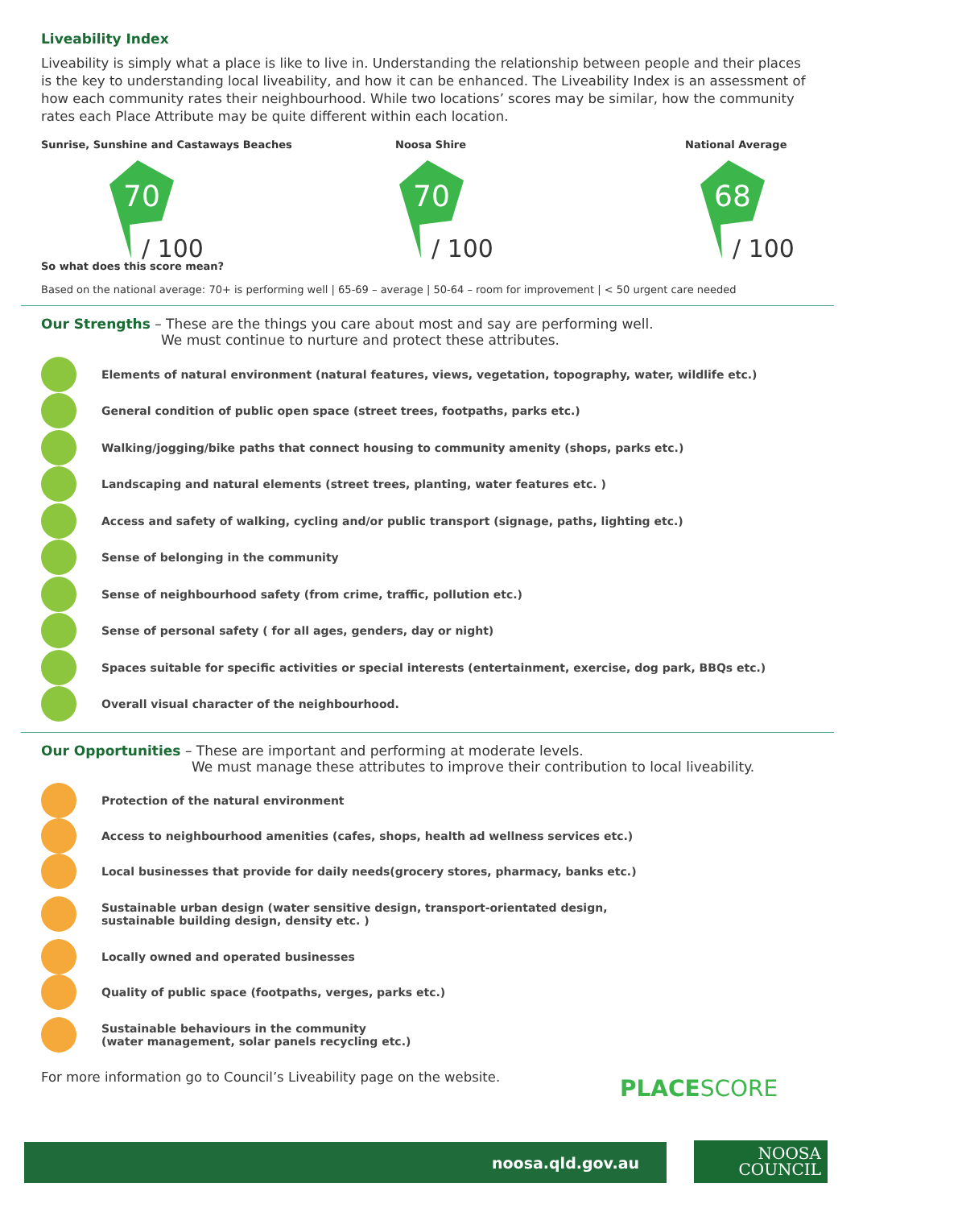Liveability Index
Liveability is simply what a place is like to live in. Understanding the relationship between people and their places is the key to understanding local liveability, and how it can be enhanced. The Liveability Index is an assessment of how each community rates their neighbourhood. While two locations’ scores may be similar, how the community rates each Place Attribute may be quite different within each location.
Sunrise, Sunshine and Castaways Beaches
70
/ 100
Noosa Shire
70
/ 100
National Average
68
/ 100
So what does this score mean?
Based on the national average: 70+ is performing well | 65-69 – average | 50-64 – room for improvement | < 50 urgent care needed
Our Strengths – These are the things you care about most and say are performing well.
We must continue to nurture and protect these attributes.
Elements of natural environment (natural features, views, vegetation, topography, water, wildlife etc.)
General condition of public open space (street trees, footpaths, parks etc.)
Walking/jogging/bike paths that connect housing to community amenity (shops, parks etc.)
Landscaping and natural elements (street trees, planting, water features etc. )
Access and safety of walking, cycling and/or public transport (signage, paths, lighting etc.)
Sense of belonging in the community
Sense of neighbourhood safety (from crime, traffic, pollution etc.)
Sense of personal safety ( for all ages, genders, day or night)
Spaces suitable for specific activities or special interests (entertainment, exercise, dog park, BBQs etc.)
Overall visual character of the neighbourhood.
Our Opportunities – These are important and performing at moderate levels.
We must manage these attributes to improve their contribution to local liveability.
Protection of the natural environment
Access to neighbourhood amenities (cafes, shops, health ad wellness services etc.)
Local businesses that provide for daily needs(grocery stores, pharmacy, banks etc.)
Sustainable urban design (water sensitive design, transport-orientated design,
sustainable building design, density etc. )
Locally owned and operated businesses
Quality of public space (footpaths, verges, parks etc.)
Sustainable behaviours in the community
(water management, solar panels recycling etc.)
For more information go to Council’s Liveability page on the website.
PLACESCORE
noosa.qld.gov.au
NOOSA
COUNCIL